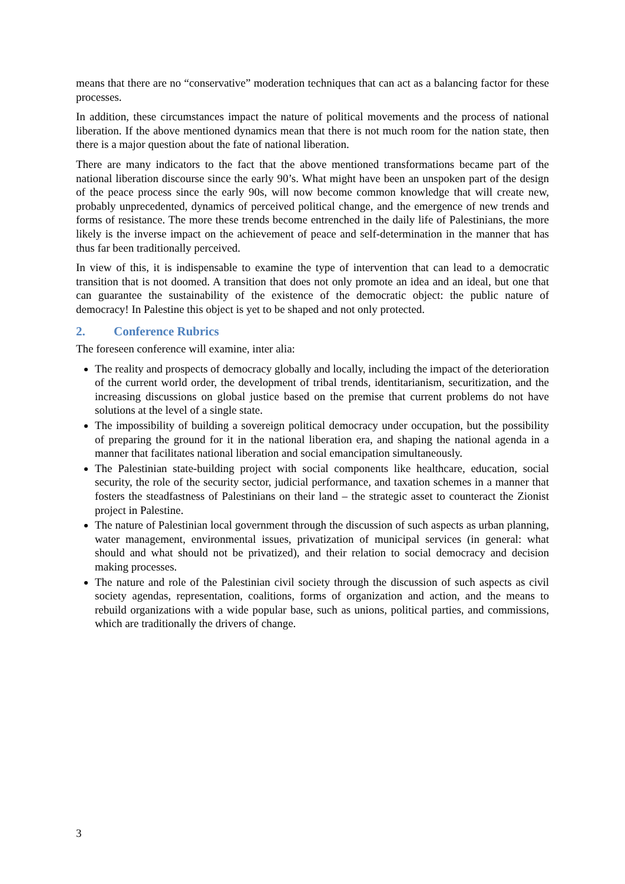means that there are no “conservative” moderation techniques that can act as a balancing factor for these processes.
In addition, these circumstances impact the nature of political movements and the process of national liberation. If the above mentioned dynamics mean that there is not much room for the nation state, then there is a major question about the fate of national liberation.
There are many indicators to the fact that the above mentioned transformations became part of the national liberation discourse since the early 90’s. What might have been an unspoken part of the design of the peace process since the early 90s, will now become common knowledge that will create new, probably unprecedented, dynamics of perceived political change, and the emergence of new trends and forms of resistance. The more these trends become entrenched in the daily life of Palestinians, the more likely is the inverse impact on the achievement of peace and self-determination in the manner that has thus far been traditionally perceived.
In view of this, it is indispensable to examine the type of intervention that can lead to a democratic transition that is not doomed. A transition that does not only promote an idea and an ideal, but one that can guarantee the sustainability of the existence of the democratic object: the public nature of democracy! In Palestine this object is yet to be shaped and not only protected.
2. Conference Rubrics
The foreseen conference will examine, inter alia:
The reality and prospects of democracy globally and locally, including the impact of the deterioration of the current world order, the development of tribal trends, identitarianism, securitization, and the increasing discussions on global justice based on the premise that current problems do not have solutions at the level of a single state.
The impossibility of building a sovereign political democracy under occupation, but the possibility of preparing the ground for it in the national liberation era, and shaping the national agenda in a manner that facilitates national liberation and social emancipation simultaneously.
The Palestinian state-building project with social components like healthcare, education, social security, the role of the security sector, judicial performance, and taxation schemes in a manner that fosters the steadfastness of Palestinians on their land – the strategic asset to counteract the Zionist project in Palestine.
The nature of Palestinian local government through the discussion of such aspects as urban planning, water management, environmental issues, privatization of municipal services (in general: what should and what should not be privatized), and their relation to social democracy and decision making processes.
The nature and role of the Palestinian civil society through the discussion of such aspects as civil society agendas, representation, coalitions, forms of organization and action, and the means to rebuild organizations with a wide popular base, such as unions, political parties, and commissions, which are traditionally the drivers of change.
3